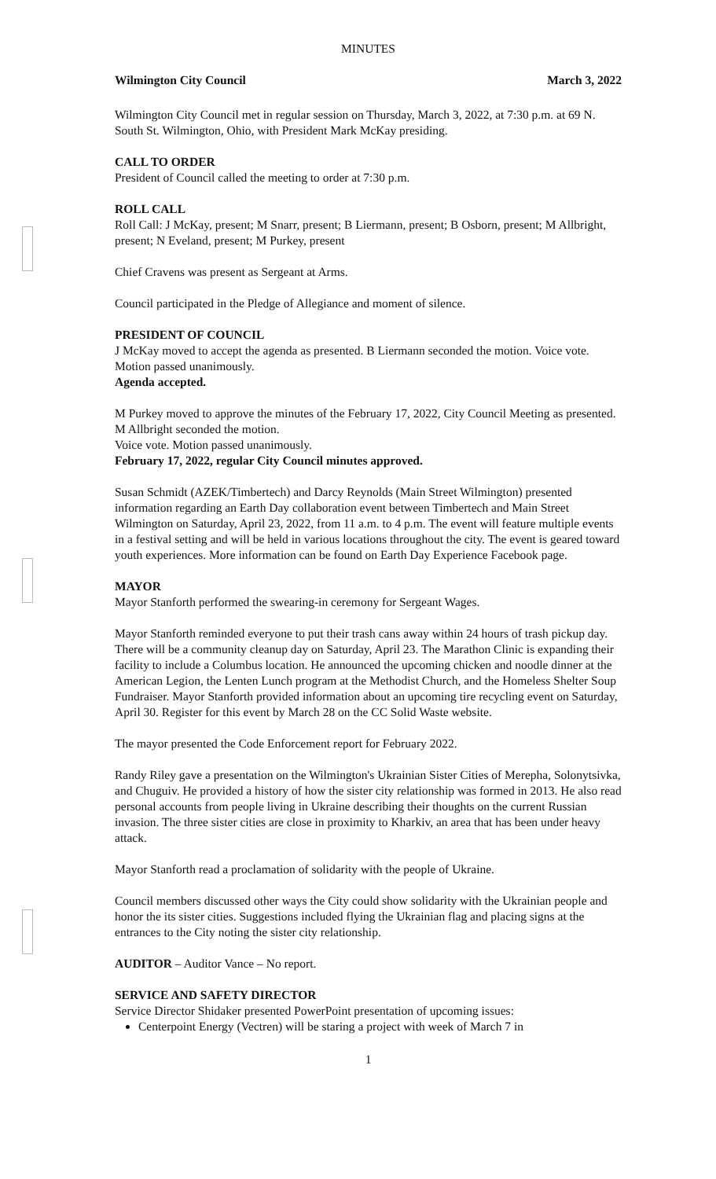MINUTES
Wilmington City Council March 3, 2022
Wilmington City Council met in regular session on Thursday, March 3, 2022, at 7:30 p.m. at 69 N. South St. Wilmington, Ohio, with President Mark McKay presiding.
CALL TO ORDER
President of Council called the meeting to order at 7:30 p.m.
ROLL CALL
Roll Call: J McKay, present; M Snarr, present; B Liermann, present; B Osborn, present; M Allbright, present; N Eveland, present; M Purkey, present
Chief Cravens was present as Sergeant at Arms.
Council participated in the Pledge of Allegiance and moment of silence.
PRESIDENT OF COUNCIL
J McKay moved to accept the agenda as presented. B Liermann seconded the motion. Voice vote. Motion passed unanimously.
Agenda accepted.
M Purkey moved to approve the minutes of the February 17, 2022, City Council Meeting as presented. M Allbright seconded the motion.
Voice vote. Motion passed unanimously.
February 17, 2022, regular City Council minutes approved.
Susan Schmidt (AZEK/Timbertech) and Darcy Reynolds (Main Street Wilmington) presented information regarding an Earth Day collaboration event between Timbertech and Main Street Wilmington on Saturday, April 23, 2022, from 11 a.m. to 4 p.m. The event will feature multiple events in a festival setting and will be held in various locations throughout the city. The event is geared toward youth experiences. More information can be found on Earth Day Experience Facebook page.
MAYOR
Mayor Stanforth performed the swearing-in ceremony for Sergeant Wages.
Mayor Stanforth reminded everyone to put their trash cans away within 24 hours of trash pickup day. There will be a community cleanup day on Saturday, April 23. The Marathon Clinic is expanding their facility to include a Columbus location. He announced the upcoming chicken and noodle dinner at the American Legion, the Lenten Lunch program at the Methodist Church, and the Homeless Shelter Soup Fundraiser. Mayor Stanforth provided information about an upcoming tire recycling event on Saturday, April 30. Register for this event by March 28 on the CC Solid Waste website.
The mayor presented the Code Enforcement report for February 2022.
Randy Riley gave a presentation on the Wilmington's Ukrainian Sister Cities of Merepha, Solonytsivka, and Chuguiv. He provided a history of how the sister city relationship was formed in 2013. He also read personal accounts from people living in Ukraine describing their thoughts on the current Russian invasion. The three sister cities are close in proximity to Kharkiv, an area that has been under heavy attack.
Mayor Stanforth read a proclamation of solidarity with the people of Ukraine.
Council members discussed other ways the City could show solidarity with the Ukrainian people and honor the its sister cities. Suggestions included flying the Ukrainian flag and placing signs at the entrances to the City noting the sister city relationship.
AUDITOR – Auditor Vance – No report.
SERVICE AND SAFETY DIRECTOR
Service Director Shidaker presented PowerPoint presentation of upcoming issues:
Centerpoint Energy (Vectren) will be staring a project with week of March 7 in
1